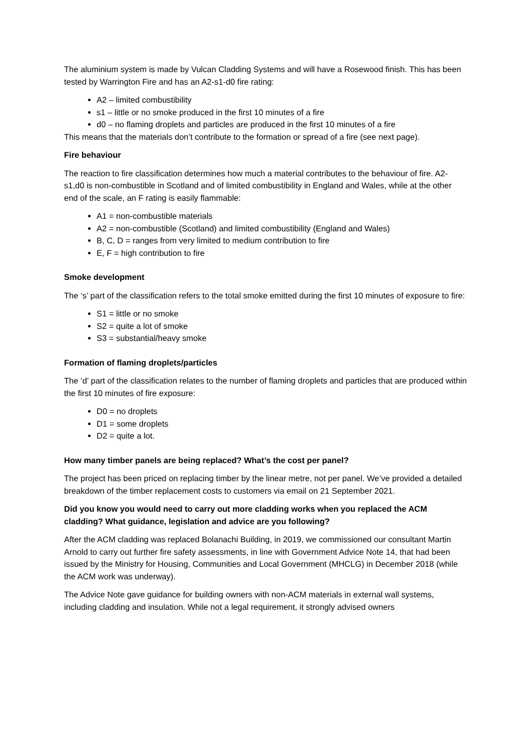The aluminium system is made by Vulcan Cladding Systems and will have a Rosewood finish. This has been tested by Warrington Fire and has an A2-s1-d0 fire rating:
A2 – limited combustibility
s1 – little or no smoke produced in the first 10 minutes of a fire
d0 – no flaming droplets and particles are produced in the first 10 minutes of a fire
This means that the materials don’t contribute to the formation or spread of a fire (see next page).
Fire behaviour
The reaction to fire classification determines how much a material contributes to the behaviour of fire. A2-s1,d0 is non-combustible in Scotland and of limited combustibility in England and Wales, while at the other end of the scale, an F rating is easily flammable:
A1 = non-combustible materials
A2 = non-combustible (Scotland) and limited combustibility (England and Wales)
B, C, D = ranges from very limited to medium contribution to fire
E, F = high contribution to fire
Smoke development
The ‘s’ part of the classification refers to the total smoke emitted during the first 10 minutes of exposure to fire:
S1 = little or no smoke
S2 = quite a lot of smoke
S3 = substantial/heavy smoke
Formation of flaming droplets/particles
The ‘d’ part of the classification relates to the number of flaming droplets and particles that are produced within the first 10 minutes of fire exposure:
D0 = no droplets
D1 = some droplets
D2 = quite a lot.
How many timber panels are being replaced? What’s the cost per panel?
The project has been priced on replacing timber by the linear metre, not per panel. We’ve provided a detailed breakdown of the timber replacement costs to customers via email on 21 September 2021.
Did you know you would need to carry out more cladding works when you replaced the ACM cladding? What guidance, legislation and advice are you following?
After the ACM cladding was replaced Bolanachi Building, in 2019, we commissioned our consultant Martin Arnold to carry out further fire safety assessments, in line with Government Advice Note 14, that had been issued by the Ministry for Housing, Communities and Local Government (MHCLG) in December 2018 (while the ACM work was underway).
The Advice Note gave guidance for building owners with non-ACM materials in external wall systems, including cladding and insulation. While not a legal requirement, it strongly advised owners